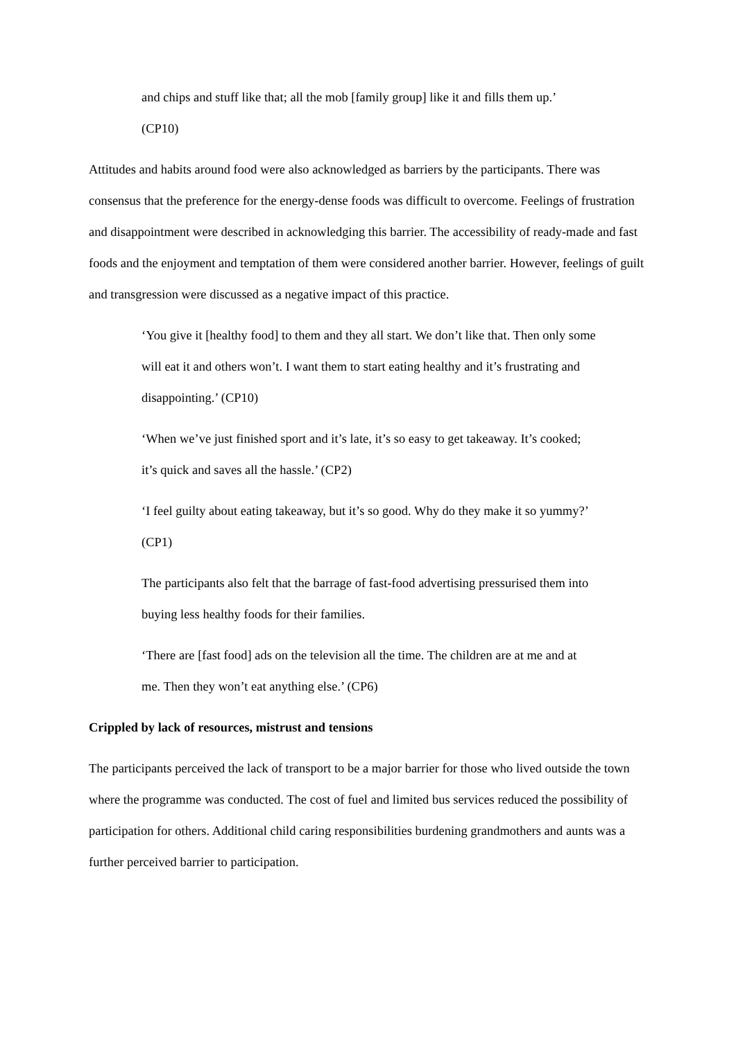and chips and stuff like that; all the mob [family group] like it and fills them up.’
(CP10)
Attitudes and habits around food were also acknowledged as barriers by the participants. There was consensus that the preference for the energy-dense foods was difficult to overcome. Feelings of frustration and disappointment were described in acknowledging this barrier. The accessibility of ready-made and fast foods and the enjoyment and temptation of them were considered another barrier. However, feelings of guilt and transgression were discussed as a negative impact of this practice.
‘You give it [healthy food] to them and they all start. We don’t like that. Then only some will eat it and others won’t. I want them to start eating healthy and it’s frustrating and disappointing.’ (CP10)
‘When we’ve just finished sport and it’s late, it’s so easy to get takeaway. It’s cooked; it’s quick and saves all the hassle.’ (CP2)
‘I feel guilty about eating takeaway, but it’s so good. Why do they make it so yummy?’ (CP1)
The participants also felt that the barrage of fast-food advertising pressurised them into buying less healthy foods for their families.
‘There are [fast food] ads on the television all the time. The children are at me and at me. Then they won’t eat anything else.’ (CP6)
Crippled by lack of resources, mistrust and tensions
The participants perceived the lack of transport to be a major barrier for those who lived outside the town where the programme was conducted. The cost of fuel and limited bus services reduced the possibility of participation for others. Additional child caring responsibilities burdening grandmothers and aunts was a further perceived barrier to participation.